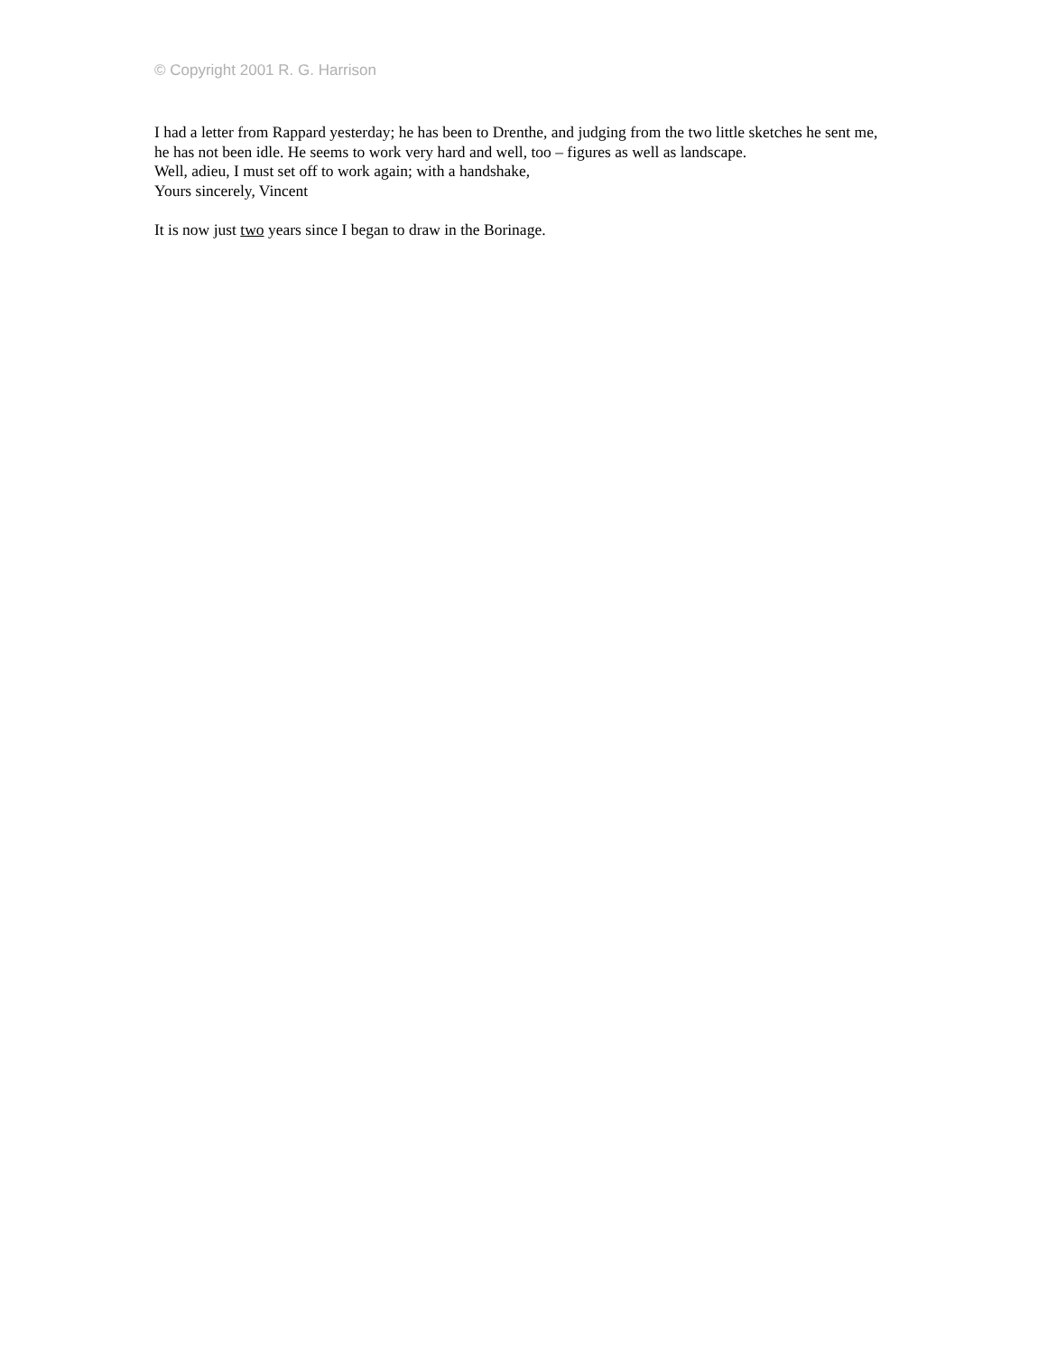© Copyright 2001 R. G. Harrison
I had a letter from Rappard yesterday; he has been to Drenthe, and judging from the two little sketches he sent me, he has not been idle. He seems to work very hard and well, too – figures as well as landscape.
Well, adieu, I must set off to work again; with a handshake,
Yours sincerely, Vincent
It is now just two years since I began to draw in the Borinage.